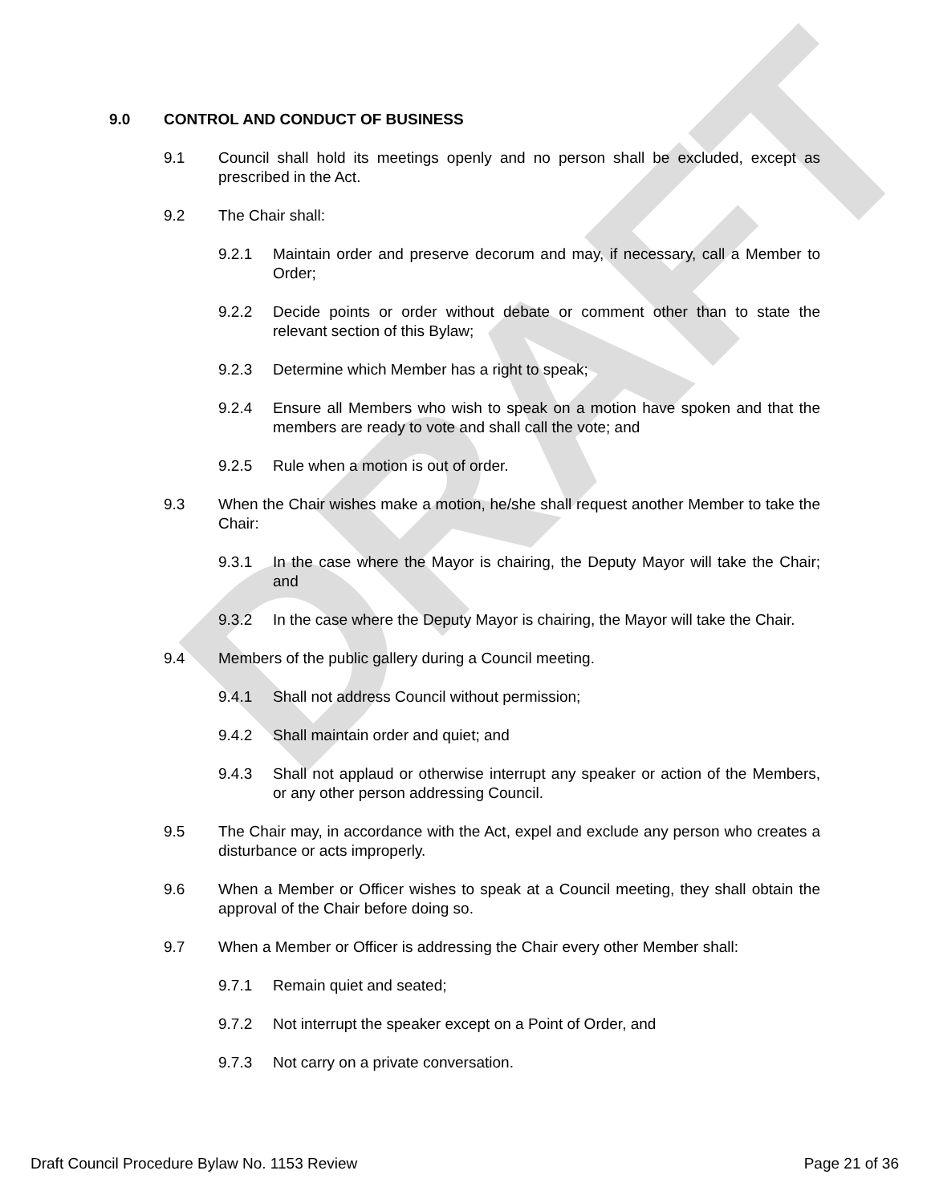DRAFT
9.0 CONTROL AND CONDUCT OF BUSINESS
9.1 Council shall hold its meetings openly and no person shall be excluded, except as prescribed in the Act.
9.2 The Chair shall:
9.2.1 Maintain order and preserve decorum and may, if necessary, call a Member to Order;
9.2.2 Decide points or order without debate or comment other than to state the relevant section of this Bylaw;
9.2.3 Determine which Member has a right to speak;
9.2.4 Ensure all Members who wish to speak on a motion have spoken and that the members are ready to vote and shall call the vote; and
9.2.5 Rule when a motion is out of order.
9.3 When the Chair wishes make a motion, he/she shall request another Member to take the Chair:
9.3.1 In the case where the Mayor is chairing, the Deputy Mayor will take the Chair; and
9.3.2 In the case where the Deputy Mayor is chairing, the Mayor will take the Chair.
9.4 Members of the public gallery during a Council meeting.
9.4.1 Shall not address Council without permission;
9.4.2 Shall maintain order and quiet; and
9.4.3 Shall not applaud or otherwise interrupt any speaker or action of the Members, or any other person addressing Council.
9.5 The Chair may, in accordance with the Act, expel and exclude any person who creates a disturbance or acts improperly.
9.6 When a Member or Officer wishes to speak at a Council meeting, they shall obtain the approval of the Chair before doing so.
9.7 When a Member or Officer is addressing the Chair every other Member shall:
9.7.1 Remain quiet and seated;
9.7.2 Not interrupt the speaker except on a Point of Order, and
9.7.3 Not carry on a private conversation.
Draft Council Procedure Bylaw No. 1153 Review Page 21 of 36